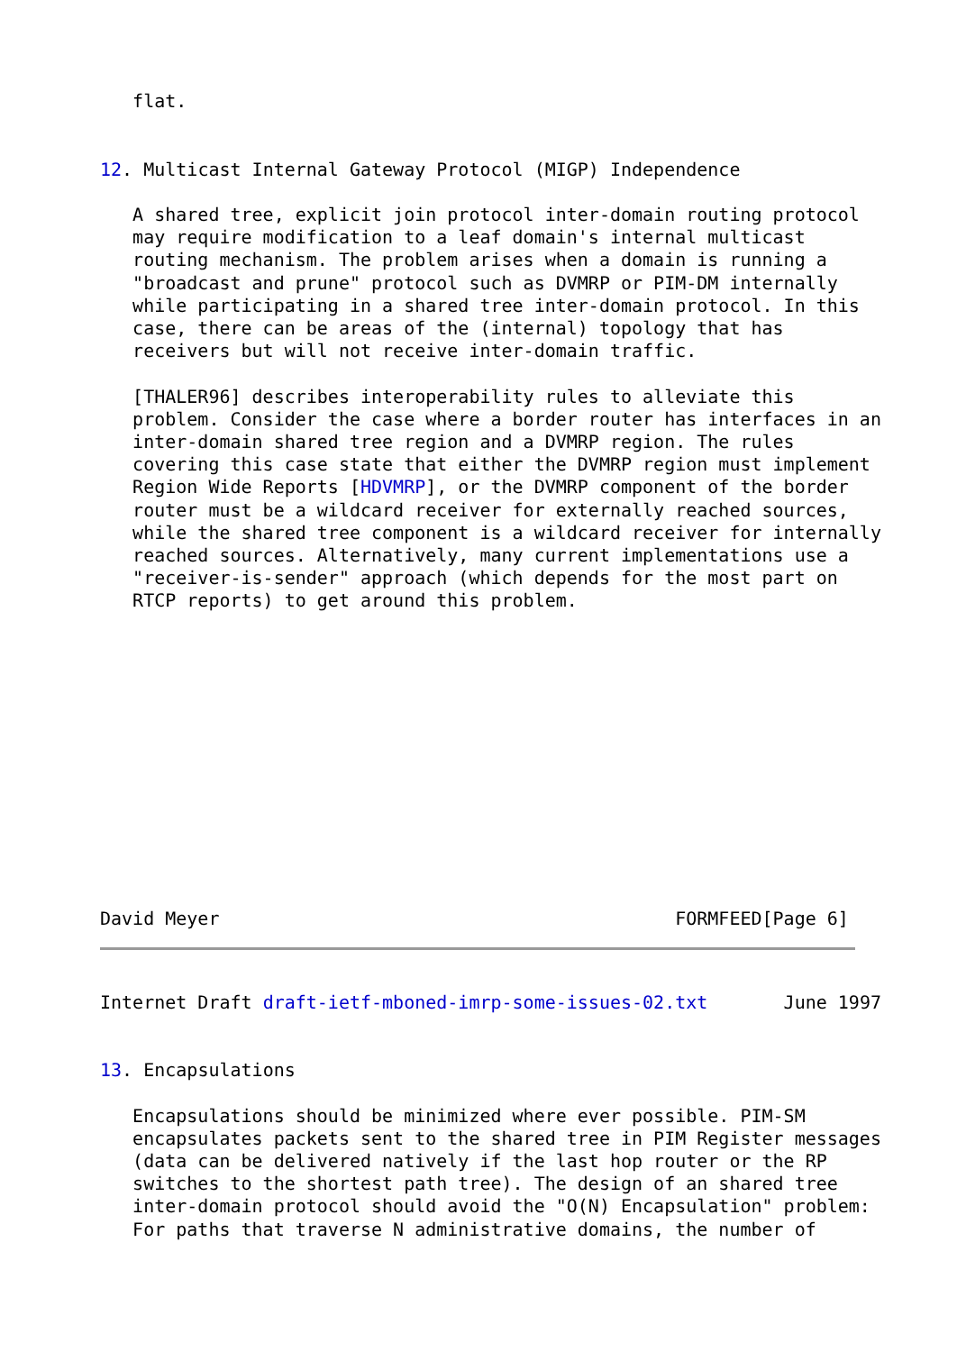flat.


12. Multicast Internal Gateway Protocol (MIGP) Independence

   A shared tree, explicit join protocol inter-domain routing protocol
   may require modification to a leaf domain's internal multicast
   routing mechanism. The problem arises when a domain is running a
   "broadcast and prune" protocol such as DVMRP or PIM-DM internally
   while participating in a shared tree inter-domain protocol. In this
   case, there can be areas of the (internal) topology that has
   receivers but will not receive inter-domain traffic.

   [THALER96] describes interoperability rules to alleviate this
   problem. Consider the case where a border router has interfaces in an
   inter-domain shared tree region and a DVMRP region. The rules
   covering this case state that either the DVMRP region must implement
   Region Wide Reports [HDVMRP], or the DVMRP component of the border
   router must be a wildcard receiver for externally reached sources,
   while the shared tree component is a wildcard receiver for internally
   reached sources. Alternatively, many current implementations use a
   "receiver-is-sender" approach (which depends for the most part on
   RTCP reports) to get around this problem.













David Meyer                                          FORMFEED[Page 6]
Internet Draft draft-ietf-mboned-imrp-some-issues-02.txt       June 1997


13. Encapsulations

   Encapsulations should be minimized where ever possible. PIM-SM
   encapsulates packets sent to the shared tree in PIM Register messages
   (data can be delivered natively if the last hop router or the RP
   switches to the shortest path tree). The design of an shared tree
   inter-domain protocol should avoid the "O(N) Encapsulation" problem:
   For paths that traverse N administrative domains, the number of